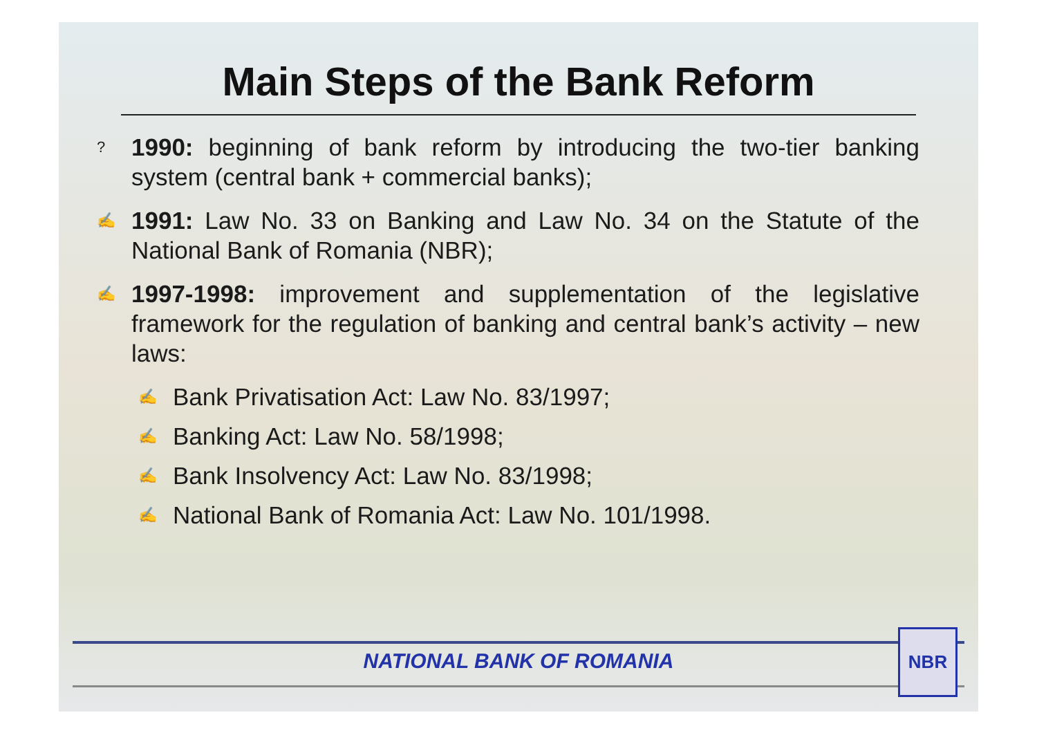Main Steps of the Bank Reform
? 1990: beginning of bank reform by introducing the two-tier banking system (central bank + commercial banks);
✍ 1991: Law No. 33 on Banking and Law No. 34 on the Statute of the National Bank of Romania (NBR);
✍ 1997-1998: improvement and supplementation of the legislative framework for the regulation of banking and central bank’s activity – new laws:
✍ Bank Privatisation Act: Law No. 83/1997;
✍ Banking Act: Law No. 58/1998;
✍ Bank Insolvency Act: Law No. 83/1998;
✍ National Bank of Romania Act: Law No. 101/1998.
NATIONAL BANK OF ROMANIA NBR